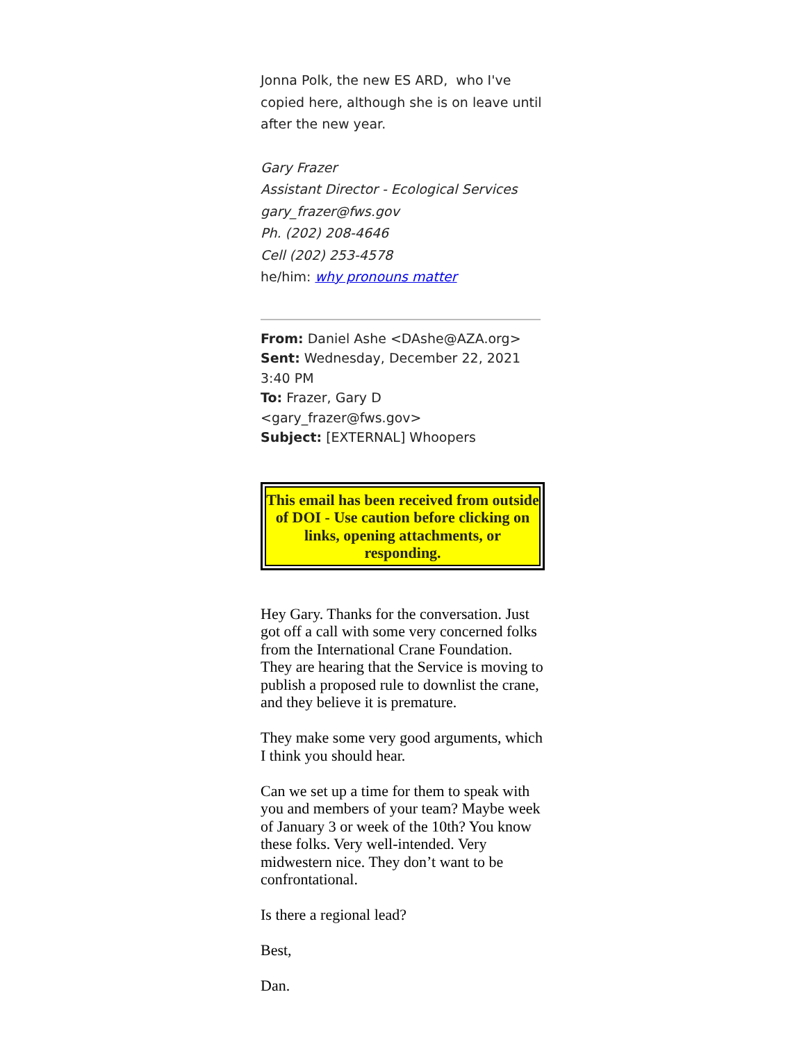Jonna Polk, the new ES ARD, who I've copied here, although she is on leave until after the new year.
Gary Frazer
Assistant Director - Ecological Services
gary_frazer@fws.gov
Ph. (202) 208-4646
Cell (202) 253-4578
he/him: why pronouns matter
From: Daniel Ashe <DAshe@AZA.org>
Sent: Wednesday, December 22, 2021 3:40 PM
To: Frazer, Gary D <gary_frazer@fws.gov>
Subject: [EXTERNAL] Whoopers
This email has been received from outside of DOI - Use caution before clicking on links, opening attachments, or responding.
Hey Gary. Thanks for the conversation. Just got off a call with some very concerned folks from the International Crane Foundation. They are hearing that the Service is moving to publish a proposed rule to downlist the crane, and they believe it is premature.
They make some very good arguments, which I think you should hear.
Can we set up a time for them to speak with you and members of your team? Maybe week of January 3 or week of the 10th? You know these folks. Very well-intended. Very midwestern nice. They don’t want to be confrontational.
Is there a regional lead?
Best,
Dan.